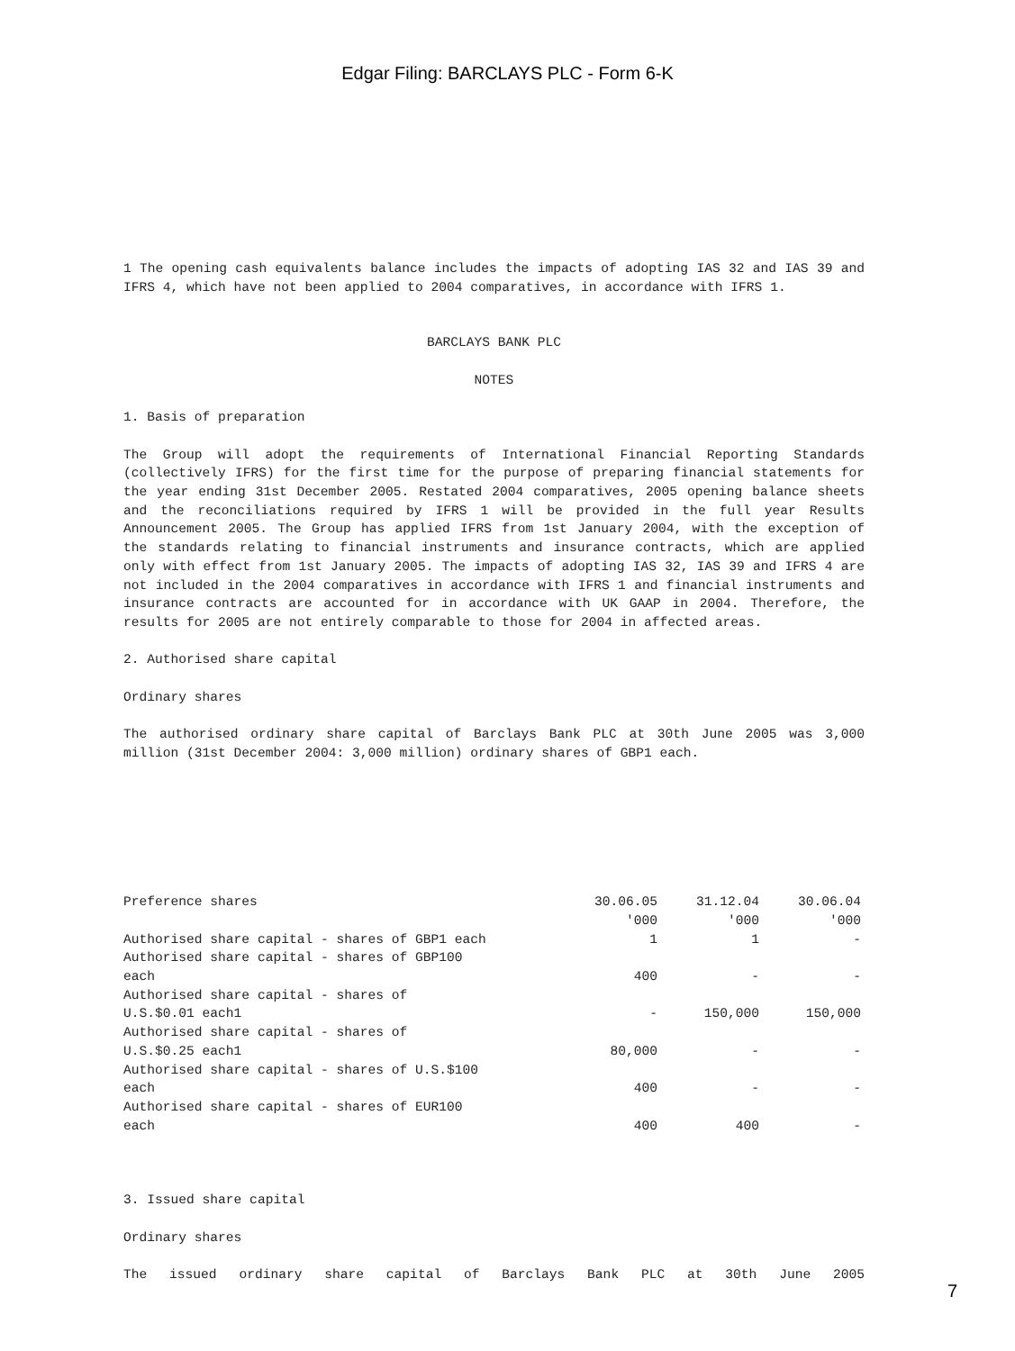Edgar Filing: BARCLAYS PLC - Form 6-K
1 The opening cash equivalents balance includes the impacts of adopting IAS 32 and IAS 39 and IFRS 4, which have not been applied to 2004 comparatives, in accordance with IFRS 1.
BARCLAYS BANK PLC
NOTES
1. Basis of preparation
The Group will adopt the requirements of International Financial Reporting Standards (collectively IFRS) for the first time for the purpose of preparing financial statements for the year ending 31st December 2005. Restated 2004 comparatives, 2005 opening balance sheets and the reconciliations required by IFRS 1 will be provided in the full year Results Announcement 2005. The Group has applied IFRS from 1st January 2004, with the exception of the standards relating to financial instruments and insurance contracts, which are applied only with effect from 1st January 2005. The impacts of adopting IAS 32, IAS 39 and IFRS 4 are not included in the 2004 comparatives in accordance with IFRS 1 and financial instruments and insurance contracts are accounted for in accordance with UK GAAP in 2004. Therefore, the results for 2005 are not entirely comparable to those for 2004 in affected areas.
2. Authorised share capital
Ordinary shares
The authorised ordinary share capital of Barclays Bank PLC at 30th June 2005 was 3,000 million (31st December 2004: 3,000 million) ordinary shares of GBP1 each.
| Preference shares | 30.06.05 | 31.12.04 | 30.06.04 |
| | '000 | '000 | '000 |
| Authorised share capital - shares of GBP1 each | 1 | 1 | - |
| Authorised share capital - shares of GBP100 each | 400 | - | - |
| Authorised share capital - shares of U.S.$0.01 each1 | - | 150,000 | 150,000 |
| Authorised share capital - shares of U.S.$0.25 each1 | 80,000 | - | - |
| Authorised share capital - shares of U.S.$100 each | 400 | - | - |
| Authorised share capital - shares of EUR100 each | 400 | 400 | - |
3. Issued share capital
Ordinary shares
The issued ordinary share capital of Barclays Bank PLC at 30th June 2005
7